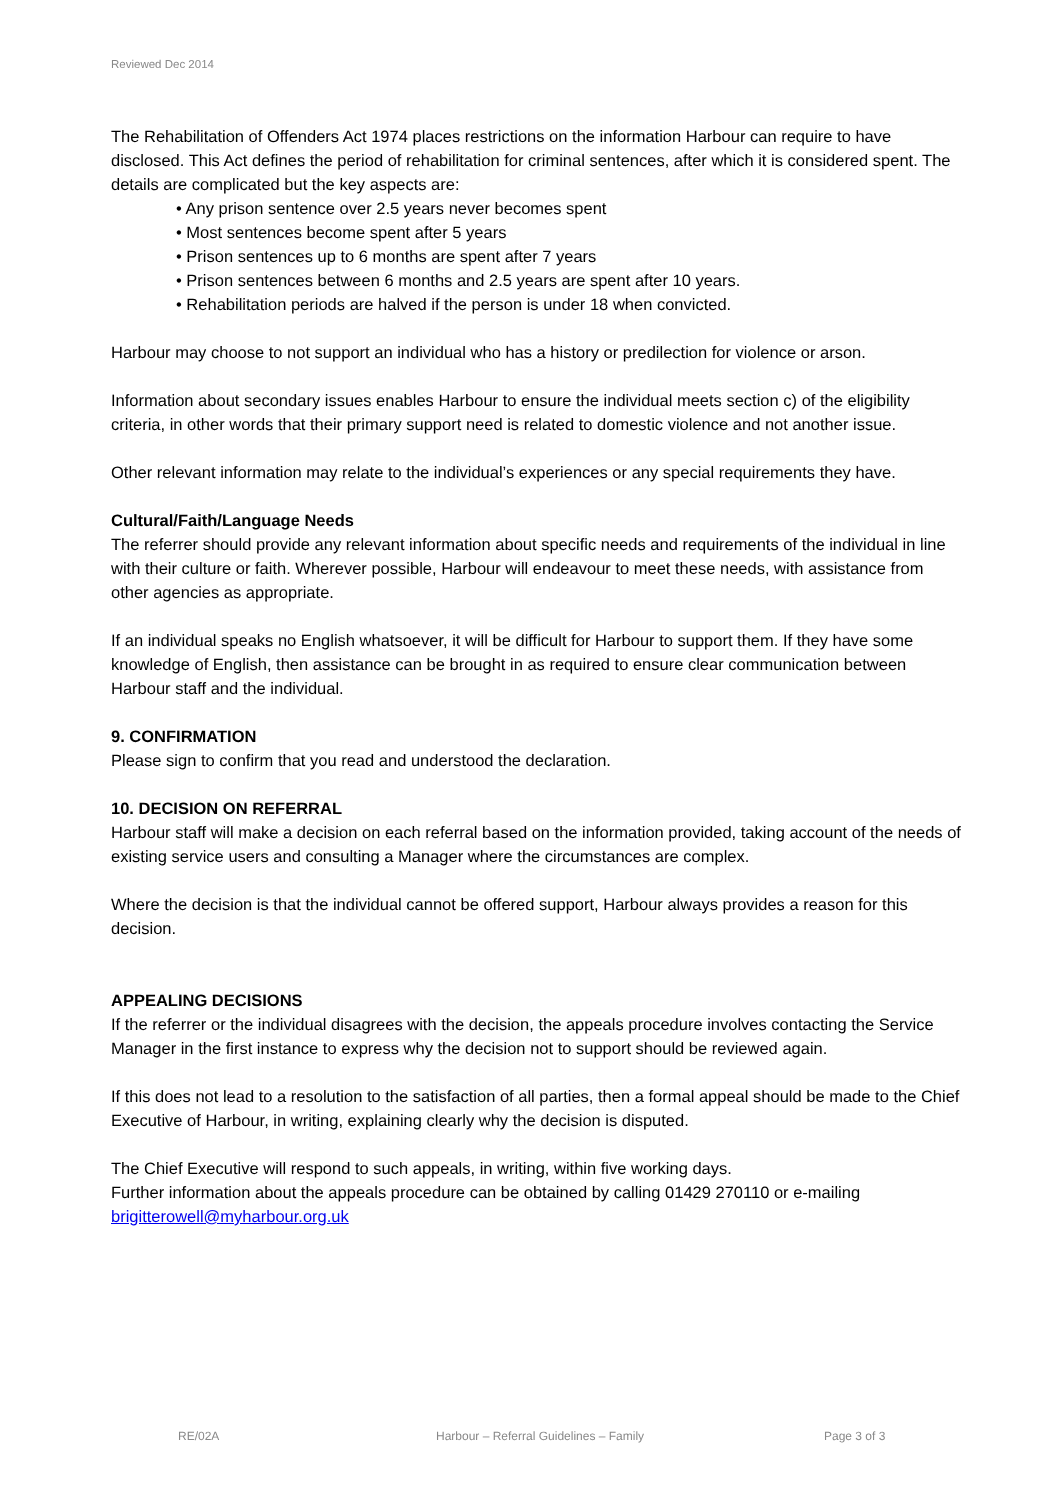Reviewed Dec 2014
The Rehabilitation of Offenders Act 1974 places restrictions on the information Harbour can require to have disclosed. This Act defines the period of rehabilitation for criminal sentences, after which it is considered spent. The details are complicated but the key aspects are:
• Any prison sentence over 2.5 years never becomes spent
• Most sentences become spent after 5 years
• Prison sentences up to 6 months are spent after 7 years
• Prison sentences between 6 months and 2.5 years are spent after 10 years.
• Rehabilitation periods are halved if the person is under 18 when convicted.
Harbour may choose to not support an individual who has a history or predilection for violence or arson.
Information about secondary issues enables Harbour to ensure the individual meets section c) of the eligibility criteria, in other words that their primary support need is related to domestic violence and not another issue.
Other relevant information may relate to the individual’s experiences or any special requirements they have.
Cultural/Faith/Language Needs
The referrer should provide any relevant information about specific needs and requirements of the individual in line with their culture or faith. Wherever possible, Harbour will endeavour to meet these needs, with assistance from other agencies as appropriate.
If an individual speaks no English whatsoever, it will be difficult for Harbour to support them. If they have some knowledge of English, then assistance can be brought in as required to ensure clear communication between Harbour staff and the individual.
9. CONFIRMATION
Please sign to confirm that you read and understood the declaration.
10. DECISION ON REFERRAL
Harbour staff will make a decision on each referral based on the information provided, taking account of the needs of existing service users and consulting a Manager where the circumstances are complex.
Where the decision is that the individual cannot be offered support, Harbour always provides a reason for this decision.
APPEALING DECISIONS
If the referrer or the individual disagrees with the decision, the appeals procedure involves contacting the Service Manager in the first instance to express why the decision not to support should be reviewed again.
If this does not lead to a resolution to the satisfaction of all parties, then a formal appeal should be made to the Chief Executive of Harbour, in writing, explaining clearly why the decision is disputed.
The Chief Executive will respond to such appeals, in writing, within five working days.
Further information about the appeals procedure can be obtained by calling 01429 270110 or e-mailing brigitterowell@myharbour.org.uk
RE/02A Harbour – Referral Guidelines – Family Page 3 of 3